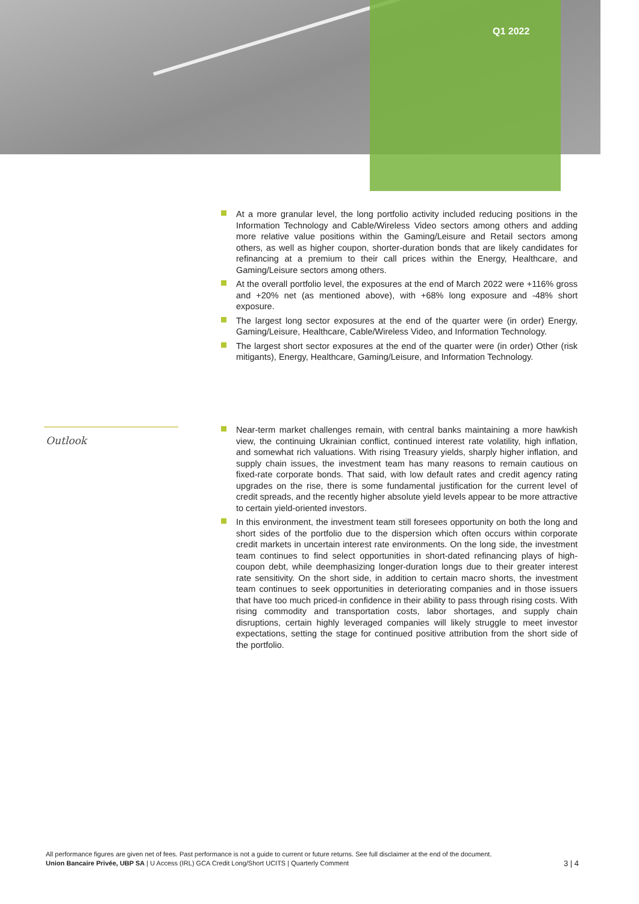Q1 2022
At a more granular level, the long portfolio activity included reducing positions in the Information Technology and Cable/Wireless Video sectors among others and adding more relative value positions within the Gaming/Leisure and Retail sectors among others, as well as higher coupon, shorter-duration bonds that are likely candidates for refinancing at a premium to their call prices within the Energy, Healthcare, and Gaming/Leisure sectors among others.
At the overall portfolio level, the exposures at the end of March 2022 were +116% gross and +20% net (as mentioned above), with +68% long exposure and -48% short exposure.
The largest long sector exposures at the end of the quarter were (in order) Energy, Gaming/Leisure, Healthcare, Cable/Wireless Video, and Information Technology.
The largest short sector exposures at the end of the quarter were (in order) Other (risk mitigants), Energy, Healthcare, Gaming/Leisure, and Information Technology.
Outlook
Near-term market challenges remain, with central banks maintaining a more hawkish view, the continuing Ukrainian conflict, continued interest rate volatility, high inflation, and somewhat rich valuations. With rising Treasury yields, sharply higher inflation, and supply chain issues, the investment team has many reasons to remain cautious on fixed-rate corporate bonds. That said, with low default rates and credit agency rating upgrades on the rise, there is some fundamental justification for the current level of credit spreads, and the recently higher absolute yield levels appear to be more attractive to certain yield-oriented investors.
In this environment, the investment team still foresees opportunity on both the long and short sides of the portfolio due to the dispersion which often occurs within corporate credit markets in uncertain interest rate environments. On the long side, the investment team continues to find select opportunities in short-dated refinancing plays of high-coupon debt, while deemphasizing longer-duration longs due to their greater interest rate sensitivity. On the short side, in addition to certain macro shorts, the investment team continues to seek opportunities in deteriorating companies and in those issuers that have too much priced-in confidence in their ability to pass through rising costs. With rising commodity and transportation costs, labor shortages, and supply chain disruptions, certain highly leveraged companies will likely struggle to meet investor expectations, setting the stage for continued positive attribution from the short side of the portfolio.
All performance figures are given net of fees. Past performance is not a guide to current or future returns. See full disclaimer at the end of the document.
3 | 4 Union Bancaire Privée, UBP SA | U Access (IRL) GCA Credit Long/Short UCITS | Quarterly Comment